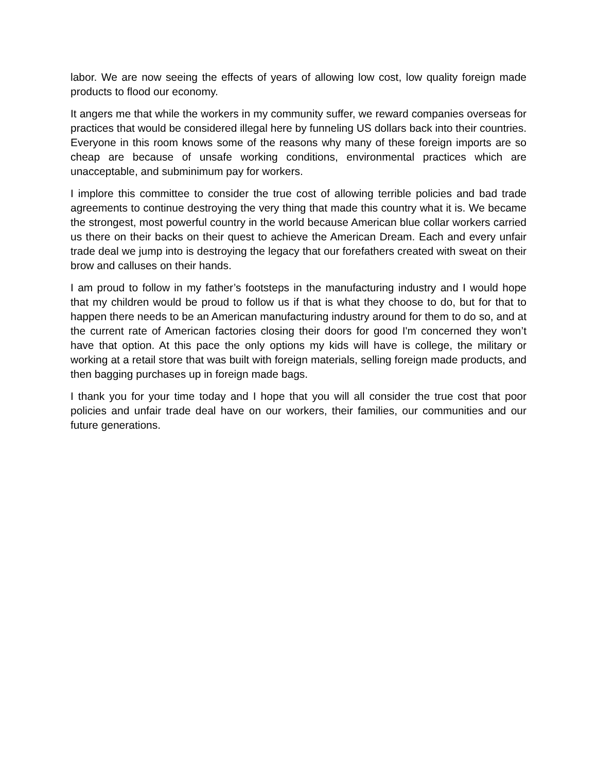labor. We are now seeing the effects of years of allowing low cost, low quality foreign made products to flood our economy.
It angers me that while the workers in my community suffer, we reward companies overseas for practices that would be considered illegal here by funneling US dollars back into their countries. Everyone in this room knows some of the reasons why many of these foreign imports are so cheap are because of unsafe working conditions, environmental practices which are unacceptable, and subminimum pay for workers.
I implore this committee to consider the true cost of allowing terrible policies and bad trade agreements to continue destroying the very thing that made this country what it is. We became the strongest, most powerful country in the world because American blue collar workers carried us there on their backs on their quest to achieve the American Dream. Each and every unfair trade deal we jump into is destroying the legacy that our forefathers created with sweat on their brow and calluses on their hands.
I am proud to follow in my father’s footsteps in the manufacturing industry and I would hope that my children would be proud to follow us if that is what they choose to do, but for that to happen there needs to be an American manufacturing industry around for them to do so, and at the current rate of American factories closing their doors for good I'm concerned they won’t have that option. At this pace the only options my kids will have is college, the military or working at a retail store that was built with foreign materials, selling foreign made products, and then bagging purchases up in foreign made bags.
I thank you for your time today and I hope that you will all consider the true cost that poor policies and unfair trade deal have on our workers, their families, our communities and our future generations.